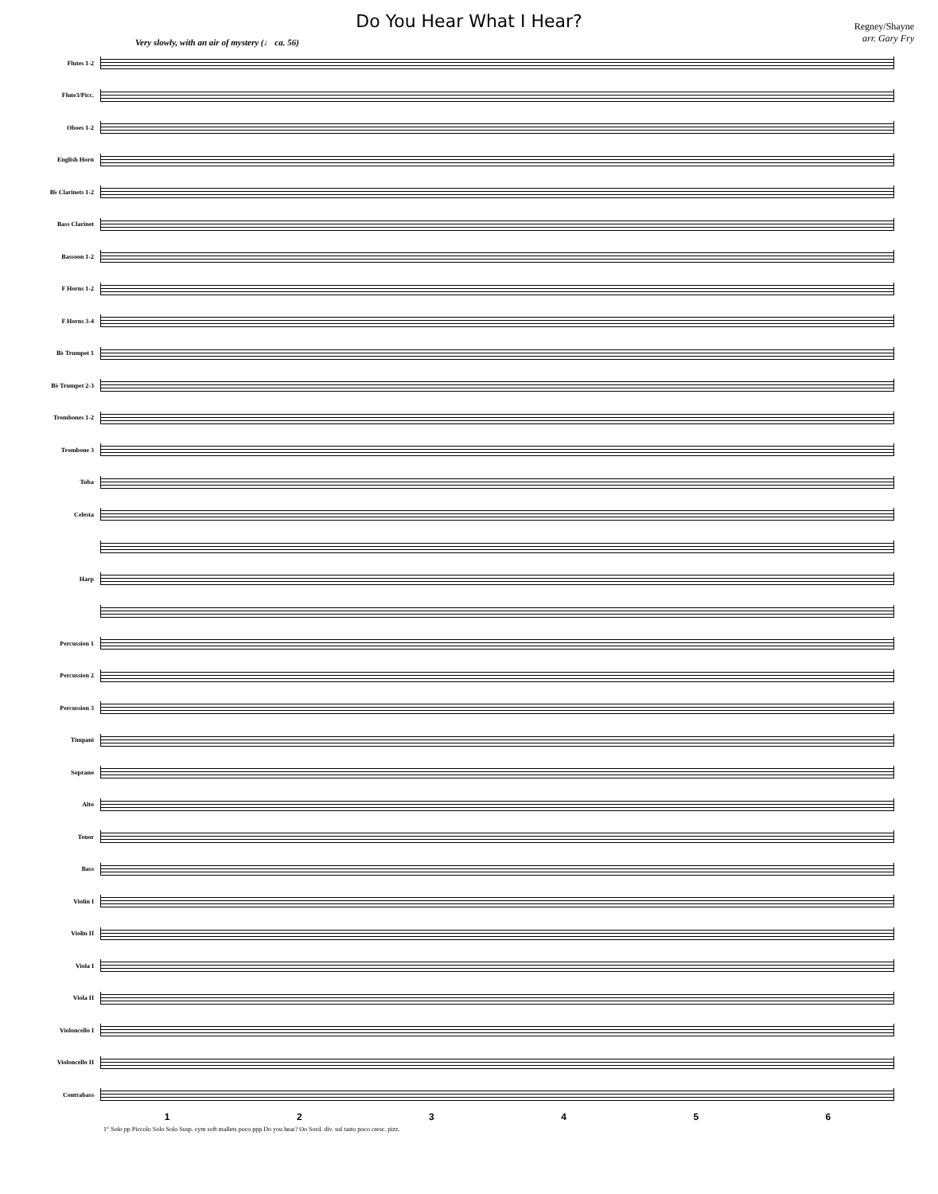Do You Hear What I Hear?
Regney/Shayne
arr. Gary Fry
Very slowly, with an air of mystery (♩ ca. 56)
Flutes 1-2
Flute3/Picc.
Oboes 1-2
English Horn
B♭ Clarinets 1-2
Bass Clarinet
Bassoon 1-2
F Horns 1-2
F Horns 3-4
B♭ Trumpet 1
B♭ Trumpet 2-3
Trombones 1-2
Trombone 3
Tuba
Celesta
Harp
Percussion 1
Percussion 2
Percussion 3
Timpani
Soprano
Alto
Tenor
Bass
Violin I
Violin II
Viola I
Viola II
Violoncello I
Violoncello II
Contrabass
1 2 3 4 5 6
1° Solo pp Piccolo Solo Solo Susp. cym soft mallets poco ppp Do you hear? Oo Sord. div. sul tasto poco cresc. pizz.